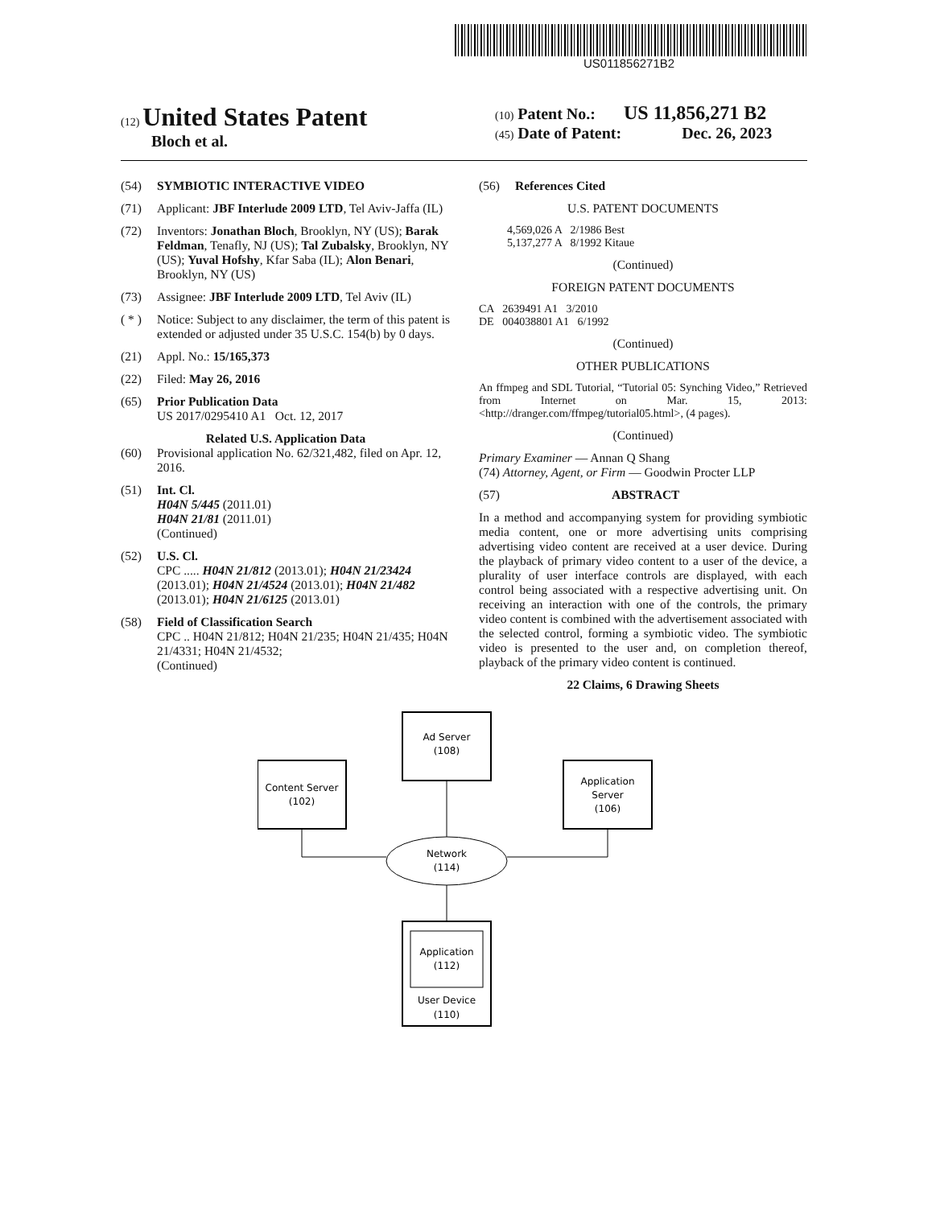US011856271B2
(12) United States Patent
Bloch et al.
(10) Patent No.: US 11,856,271 B2
(45) Date of Patent: Dec. 26, 2023
(54) SYMBIOTIC INTERACTIVE VIDEO
(71) Applicant: JBF Interlude 2009 LTD, Tel Aviv-Jaffa (IL)
(72) Inventors: Jonathan Bloch, Brooklyn, NY (US); Barak Feldman, Tenafly, NJ (US); Tal Zubalsky, Brooklyn, NY (US); Yuval Hofshy, Kfar Saba (IL); Alon Benari, Brooklyn, NY (US)
(73) Assignee: JBF Interlude 2009 LTD, Tel Aviv (IL)
( * ) Notice: Subject to any disclaimer, the term of this patent is extended or adjusted under 35 U.S.C. 154(b) by 0 days.
(21) Appl. No.: 15/165,373
(22) Filed: May 26, 2016
(65) Prior Publication Data
US 2017/0295410 A1 Oct. 12, 2017
Related U.S. Application Data
(60) Provisional application No. 62/321,482, filed on Apr. 12, 2016.
(51) Int. Cl.
H04N 5/445 (2011.01)
H04N 21/81 (2011.01)
(Continued)
(52) U.S. Cl.
CPC ..... H04N 21/812 (2013.01); H04N 21/23424 (2013.01); H04N 21/4524 (2013.01); H04N 21/482 (2013.01); H04N 21/6125 (2013.01)
(58) Field of Classification Search
CPC .. H04N 21/812; H04N 21/235; H04N 21/435; H04N 21/4331; H04N 21/4532;
(Continued)
(56) References Cited
U.S. PATENT DOCUMENTS
4,569,026 A 2/1986 Best
5,137,277 A 8/1992 Kitaue
(Continued)
FOREIGN PATENT DOCUMENTS
CA 2639491 A1 3/2010
DE 004038801 A1 6/1992
(Continued)
OTHER PUBLICATIONS
An ffmpeg and SDL Tutorial, “Tutorial 05: Synching Video,” Retrieved from Internet on Mar. 15, 2013: <http://dranger.com/ffmpeg/tutorial05.html>, (4 pages).
(Continued)
Primary Examiner — Annan Q Shang
(74) Attorney, Agent, or Firm — Goodwin Procter LLP
(57) ABSTRACT
In a method and accompanying system for providing symbiotic media content, one or more advertising units comprising advertising video content are received at a user device. During the playback of primary video content to a user of the device, a plurality of user interface controls are displayed, with each control being associated with a respective advertising unit. On receiving an interaction with one of the controls, the primary video content is combined with the advertisement associated with the selected control, forming a symbiotic video. The symbiotic video is presented to the user and, on completion thereof, playback of the primary video content is continued.
22 Claims, 6 Drawing Sheets
Ad Server
(108)
Content Server
(102)
Application
Server
(106)
Network
(114)
Application
(112)
User Device
(110)